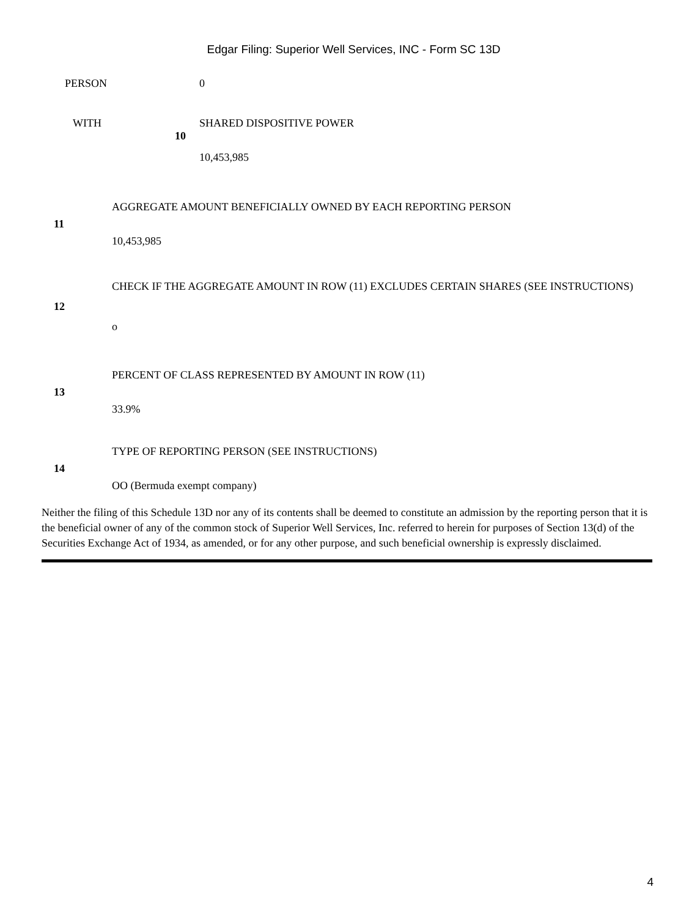Edgar Filing: Superior Well Services, INC - Form SC 13D
| PERSON | | 0 |
| WITH | 10 | SHARED DISPOSITIVE POWER 10,453,985 |
| 11 | AGGREGATE AMOUNT BENEFICIALLY OWNED BY EACH REPORTING PERSON 10,453,985 |
| 12 | CHECK IF THE AGGREGATE AMOUNT IN ROW (11) EXCLUDES CERTAIN SHARES (SEE INSTRUCTIONS) o |
| 13 | PERCENT OF CLASS REPRESENTED BY AMOUNT IN ROW (11) 33.9% |
| 14 | TYPE OF REPORTING PERSON (SEE INSTRUCTIONS) OO (Bermuda exempt company) |
Neither the filing of this Schedule 13D nor any of its contents shall be deemed to constitute an admission by the reporting person that it is the beneficial owner of any of the common stock of Superior Well Services, Inc. referred to herein for purposes of Section 13(d) of the Securities Exchange Act of 1934, as amended, or for any other purpose, and such beneficial ownership is expressly disclaimed.
4